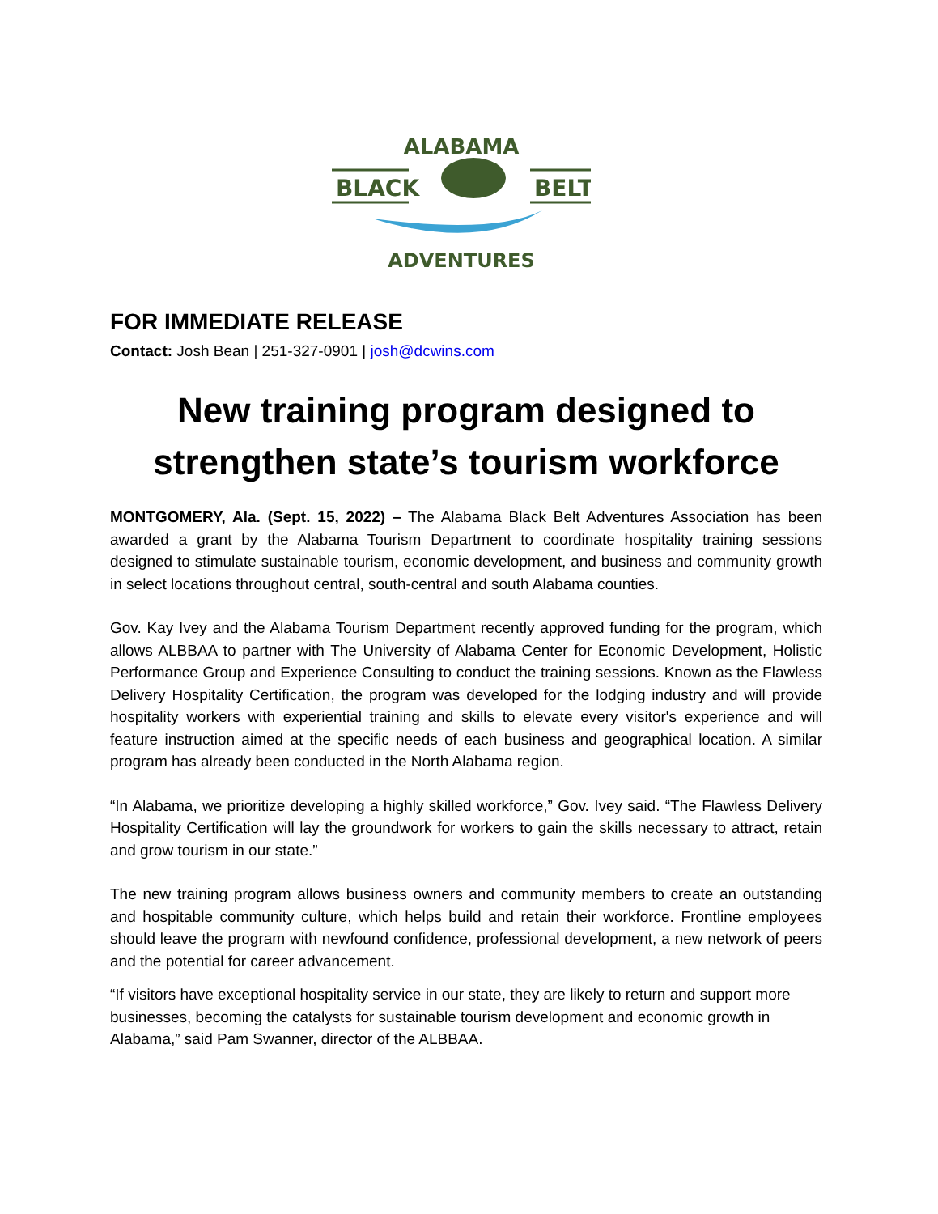ALABAMA
BLACK
BELT
ADVENTURES
FOR IMMEDIATE RELEASE
Contact: Josh Bean | 251-327-0901 | josh@dcwins.com
New training program designed to strengthen state’s tourism workforce
MONTGOMERY, Ala. (Sept. 15, 2022) – The Alabama Black Belt Adventures Association has been awarded a grant by the Alabama Tourism Department to coordinate hospitality training sessions designed to stimulate sustainable tourism, economic development, and business and community growth in select locations throughout central, south-central and south Alabama counties.
Gov. Kay Ivey and the Alabama Tourism Department recently approved funding for the program, which allows ALBBAA to partner with The University of Alabama Center for Economic Development, Holistic Performance Group and Experience Consulting to conduct the training sessions. Known as the Flawless Delivery Hospitality Certification, the program was developed for the lodging industry and will provide hospitality workers with experiential training and skills to elevate every visitor's experience and will feature instruction aimed at the specific needs of each business and geographical location. A similar program has already been conducted in the North Alabama region.
“In Alabama, we prioritize developing a highly skilled workforce,” Gov. Ivey said. “The Flawless Delivery Hospitality Certification will lay the groundwork for workers to gain the skills necessary to attract, retain and grow tourism in our state.”
The new training program allows business owners and community members to create an outstanding and hospitable community culture, which helps build and retain their workforce. Frontline employees should leave the program with newfound confidence, professional development, a new network of peers and the potential for career advancement.
“If visitors have exceptional hospitality service in our state, they are likely to return and support more businesses, becoming the catalysts for sustainable tourism development and economic growth in Alabama,” said Pam Swanner, director of the ALBBAA.